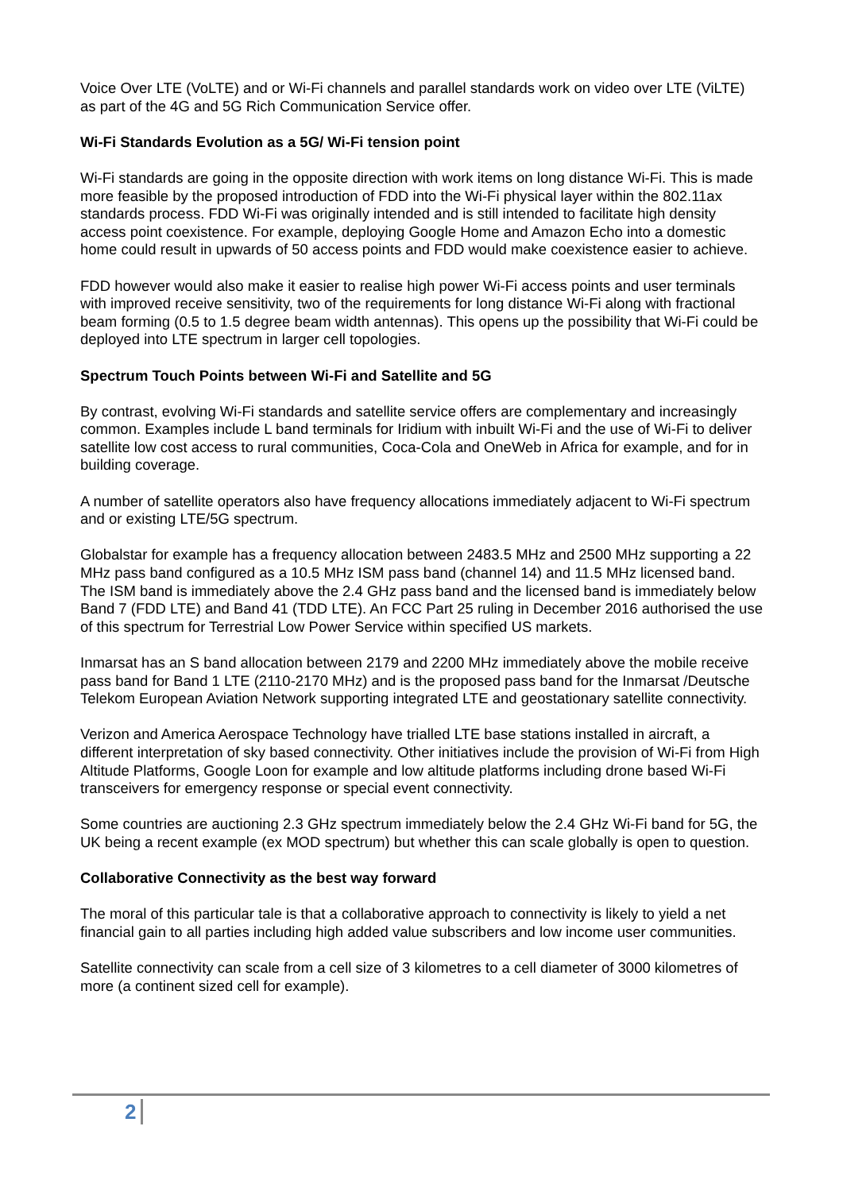Voice Over LTE (VoLTE) and or Wi-Fi channels and parallel standards work on video over LTE (ViLTE) as part of the 4G and 5G Rich Communication Service offer.
Wi-Fi Standards Evolution as a 5G/ Wi-Fi tension point
Wi-Fi standards are going in the opposite direction with work items on long distance Wi-Fi. This is made more feasible by the proposed introduction of FDD into the Wi-Fi physical layer within the 802.11ax standards process. FDD Wi-Fi was originally intended and is still intended to facilitate high density access point coexistence. For example, deploying Google Home and Amazon Echo into a domestic home could result in upwards of 50 access points and FDD would make coexistence easier to achieve.
FDD however would also make it easier to realise high power Wi-Fi access points and user terminals with improved receive sensitivity, two of the requirements for long distance Wi-Fi along with fractional beam forming (0.5 to 1.5 degree beam width antennas). This opens up the possibility that Wi-Fi could be deployed into LTE spectrum in larger cell topologies.
Spectrum Touch Points between Wi-Fi and Satellite and 5G
By contrast, evolving Wi-Fi standards and satellite service offers are complementary and increasingly common. Examples include L band terminals for Iridium with inbuilt Wi-Fi and the use of Wi-Fi to deliver satellite low cost access to rural communities, Coca-Cola and OneWeb in Africa for example, and for in building coverage.
A number of satellite operators also have frequency allocations immediately adjacent to Wi-Fi spectrum and or existing LTE/5G spectrum.
Globalstar for example has a frequency allocation between 2483.5 MHz and 2500 MHz supporting a 22 MHz pass band configured as a 10.5 MHz ISM pass band (channel 14) and 11.5 MHz licensed band. The ISM band is immediately above the 2.4 GHz pass band and the licensed band is immediately below Band 7 (FDD LTE) and Band 41 (TDD LTE). An FCC Part 25 ruling in December 2016 authorised the use of this spectrum for Terrestrial Low Power Service within specified US markets.
Inmarsat has an S band allocation between 2179 and 2200 MHz immediately above the mobile receive pass band for Band 1 LTE (2110-2170 MHz) and is the proposed pass band for the Inmarsat /Deutsche Telekom European Aviation Network supporting integrated LTE and geostationary satellite connectivity.
Verizon and America Aerospace Technology have trialled LTE base stations installed in aircraft, a different interpretation of sky based connectivity. Other initiatives include the provision of Wi-Fi from High Altitude Platforms, Google Loon for example and low altitude platforms including drone based Wi-Fi transceivers for emergency response or special event connectivity.
Some countries are auctioning 2.3 GHz spectrum immediately below the 2.4 GHz Wi-Fi band for 5G, the UK being a recent example (ex MOD spectrum) but whether this can scale globally is open to question.
Collaborative Connectivity as the best way forward
The moral of this particular tale is that a collaborative approach to connectivity is likely to yield a net financial gain to all parties including high added value subscribers and low income user communities.
Satellite connectivity can scale from a cell size of 3 kilometres to a cell diameter of 3000 kilometres of more (a continent sized cell for example).
2